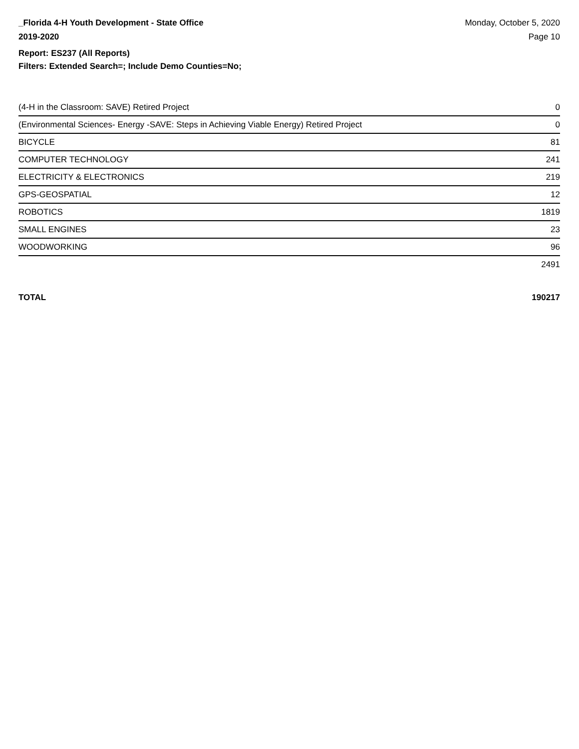_Florida 4-H Youth Development - State Office
2019-2020
Monday, October 5, 2020
Page 10
Report: ES237 (All Reports)
Filters: Extended Search=; Include Demo Counties=No;
| (4-H in the Classroom: SAVE) Retired Project | 0 |
| (Environmental Sciences- Energy -SAVE: Steps in Achieving Viable Energy) Retired Project | 0 |
| BICYCLE | 81 |
| COMPUTER TECHNOLOGY | 241 |
| ELECTRICITY & ELECTRONICS | 219 |
| GPS-GEOSPATIAL | 12 |
| ROBOTICS | 1819 |
| SMALL ENGINES | 23 |
| WOODWORKING | 96 |
| | 2491 |
TOTAL 190217